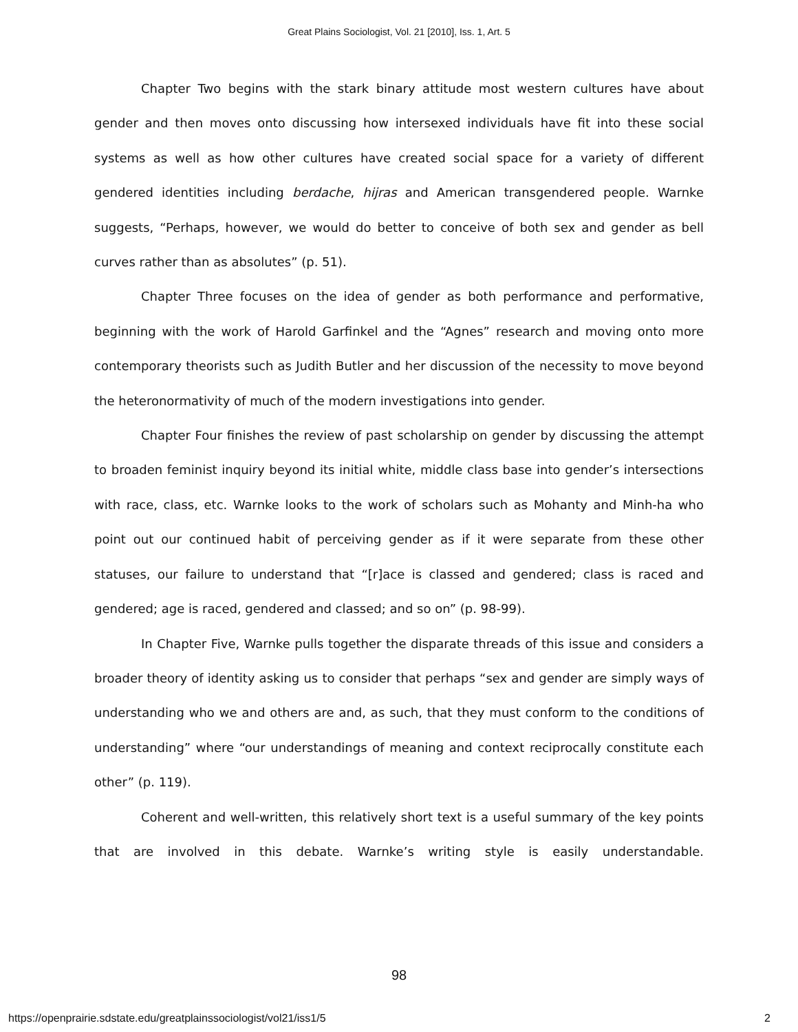Great Plains Sociologist, Vol. 21 [2010], Iss. 1, Art. 5
Chapter Two begins with the stark binary attitude most western cultures have about gender and then moves onto discussing how intersexed individuals have fit into these social systems as well as how other cultures have created social space for a variety of different gendered identities including berdache, hijras and American transgendered people. Warnke suggests, “Perhaps, however, we would do better to conceive of both sex and gender as bell curves rather than as absolutes” (p. 51).
Chapter Three focuses on the idea of gender as both performance and performative, beginning with the work of Harold Garfinkel and the “Agnes” research and moving onto more contemporary theorists such as Judith Butler and her discussion of the necessity to move beyond the heteronormativity of much of the modern investigations into gender.
Chapter Four finishes the review of past scholarship on gender by discussing the attempt to broaden feminist inquiry beyond its initial white, middle class base into gender’s intersections with race, class, etc. Warnke looks to the work of scholars such as Mohanty and Minh-ha who point out our continued habit of perceiving gender as if it were separate from these other statuses, our failure to understand that “[r]ace is classed and gendered; class is raced and gendered; age is raced, gendered and classed; and so on” (p. 98-99).
In Chapter Five, Warnke pulls together the disparate threads of this issue and considers a broader theory of identity asking us to consider that perhaps “sex and gender are simply ways of understanding who we and others are and, as such, that they must conform to the conditions of understanding” where “our understandings of meaning and context reciprocally constitute each other” (p. 119).
Coherent and well-written, this relatively short text is a useful summary of the key points that are involved in this debate. Warnke’s writing style is easily understandable.
98
https://openprairie.sdstate.edu/greatplainssociologist/vol21/iss1/5 2